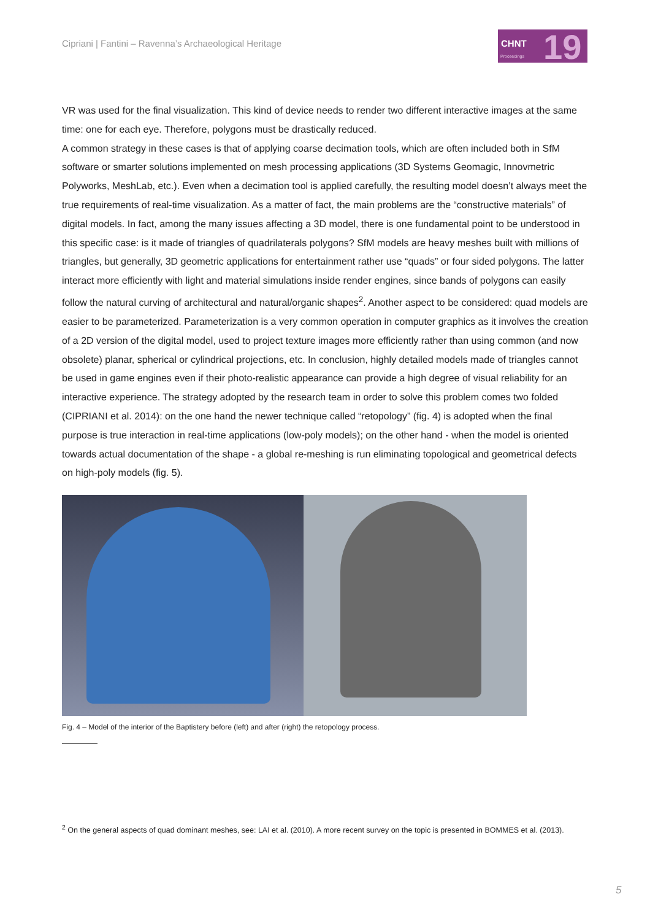Cipriani | Fantini – Ravenna’s Archaeological Heritage
CHNT
Proceedings 19
VR was used for the final visualization. This kind of device needs to render two different interactive images at the same time: one for each eye. Therefore, polygons must be drastically reduced.
A common strategy in these cases is that of applying coarse decimation tools, which are often included both in SfM software or smarter solutions implemented on mesh processing applications (3D Systems Geomagic, Innovmetric Polyworks, MeshLab, etc.). Even when a decimation tool is applied carefully, the resulting model doesn’t always meet the true requirements of real-time visualization. As a matter of fact, the main problems are the “constructive materials” of digital models. In fact, among the many issues affecting a 3D model, there is one fundamental point to be understood in this specific case: is it made of triangles of quadrilaterals polygons? SfM models are heavy meshes built with millions of triangles, but generally, 3D geometric applications for entertainment rather use “quads” or four sided polygons. The latter interact more efficiently with light and material simulations inside render engines, since bands of polygons can easily follow the natural curving of architectural and natural/organic shapes<sup>2</sup>. Another aspect to be considered: quad models are easier to be parameterized. Parameterization is a very common operation in computer graphics as it involves the creation of a 2D version of the digital model, used to project texture images more efficiently rather than using common (and now obsolete) planar, spherical or cylindrical projections, etc. In conclusion, highly detailed models made of triangles cannot be used in game engines even if their photo-realistic appearance can provide a high degree of visual reliability for an interactive experience. The strategy adopted by the research team in order to solve this problem comes two folded (CIPRIANI et al. 2014): on the one hand the newer technique called “retopology” (fig. 4) is adopted when the final purpose is true interaction in real-time applications (low-poly models); on the other hand - when the model is oriented towards actual documentation of the shape - a global re-meshing is run eliminating topological and geometrical defects on high-poly models (fig. 5).
Fig. 4 – Model of the interior of the Baptistery before (left) and after (right) the retopology process.
<sup>2</sup> On the general aspects of quad dominant meshes, see: LAI et al. (2010). A more recent survey on the topic is presented in BOMMES et al. (2013).
5